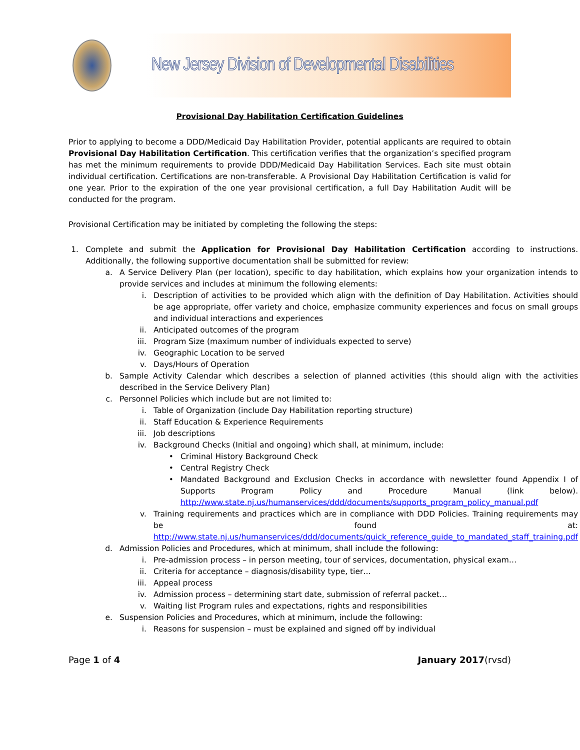New Jersey Division of Developmental Disabilities
Provisional Day Habilitation Certification Guidelines
Prior to applying to become a DDD/Medicaid Day Habilitation Provider, potential applicants are required to obtain Provisional Day Habilitation Certification. This certification verifies that the organization’s specified program has met the minimum requirements to provide DDD/Medicaid Day Habilitation Services. Each site must obtain individual certification. Certifications are non-transferable. A Provisional Day Habilitation Certification is valid for one year. Prior to the expiration of the one year provisional certification, a full Day Habilitation Audit will be conducted for the program.
Provisional Certification may be initiated by completing the following the steps:
1. Complete and submit the Application for Provisional Day Habilitation Certification according to instructions. Additionally, the following supportive documentation shall be submitted for review:
a. A Service Delivery Plan (per location), specific to day habilitation, which explains how your organization intends to provide services and includes at minimum the following elements:
i. Description of activities to be provided which align with the definition of Day Habilitation. Activities should be age appropriate, offer variety and choice, emphasize community experiences and focus on small groups and individual interactions and experiences
ii. Anticipated outcomes of the program
iii. Program Size (maximum number of individuals expected to serve)
iv. Geographic Location to be served
v. Days/Hours of Operation
b. Sample Activity Calendar which describes a selection of planned activities (this should align with the activities described in the Service Delivery Plan)
c. Personnel Policies which include but are not limited to:
i. Table of Organization (include Day Habilitation reporting structure)
ii. Staff Education & Experience Requirements
iii. Job descriptions
iv. Background Checks (Initial and ongoing) which shall, at minimum, include:
• Criminal History Background Check
• Central Registry Check
• Mandated Background and Exclusion Checks in accordance with newsletter found Appendix I of Supports Program Policy and Procedure Manual (link below). http://www.state.nj.us/humanservices/ddd/documents/supports_program_policy_manual.pdf
v. Training requirements and practices which are in compliance with DDD Policies. Training requirements may be found at: http://www.state.nj.us/humanservices/ddd/documents/quick_reference_guide_to_mandated_staff_training.pdf
d. Admission Policies and Procedures, which at minimum, shall include the following:
i. Pre-admission process – in person meeting, tour of services, documentation, physical exam…
ii. Criteria for acceptance – diagnosis/disability type, tier…
iii. Appeal process
iv. Admission process – determining start date, submission of referral packet…
v. Waiting list Program rules and expectations, rights and responsibilities
e. Suspension Policies and Procedures, which at minimum, include the following:
i. Reasons for suspension – must be explained and signed off by individual
Page 1 of 4 January 2017(rvsd)